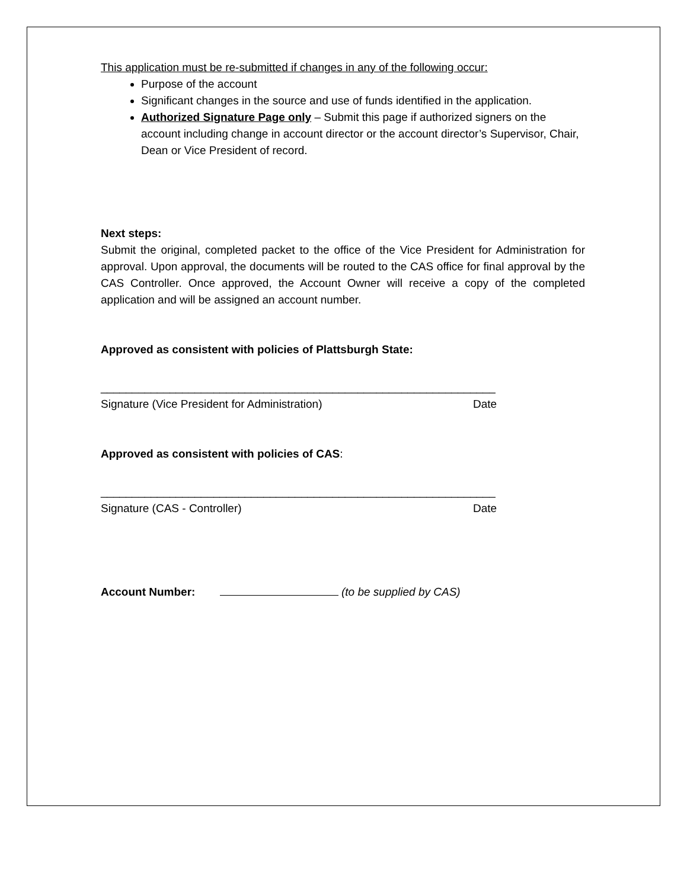This application must be re-submitted if changes in any of the following occur:
Purpose of the account
Significant changes in the source and use of funds identified in the application.
Authorized Signature Page only – Submit this page if authorized signers on the account including change in account director or the account director’s Supervisor, Chair, Dean or Vice President of record.
Next steps:
Submit the original, completed packet to the office of the Vice President for Administration for approval. Upon approval, the documents will be routed to the CAS office for final approval by the CAS Controller. Once approved, the Account Owner will receive a copy of the completed application and will be assigned an account number.
Approved as consistent with policies of Plattsburgh State:
_____________________________________________ __________________
Signature (Vice President for Administration) Date
Approved as consistent with policies of CAS:
_____________________________________________ __________________
Signature (CAS - Controller) Date
Account Number: (to be supplied by CAS)